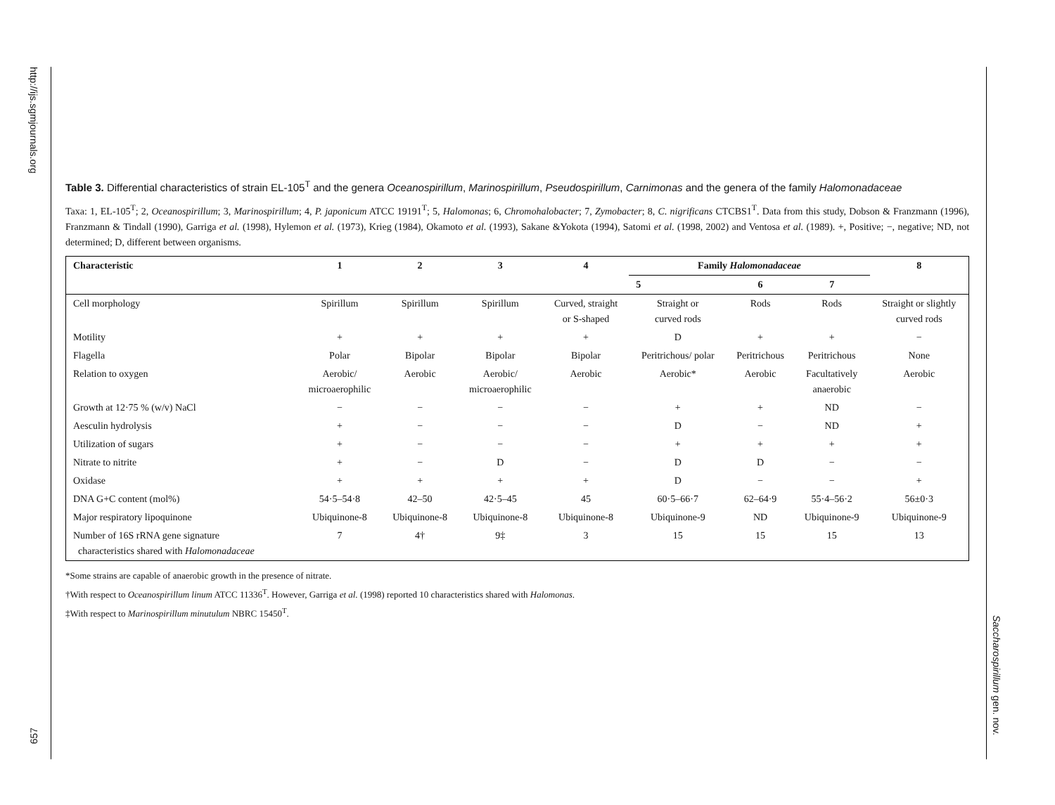http://ijs.sgmjournals.org
657
Table 3. Differential characteristics of strain EL-105<sup>T</sup> and the genera Oceanospirillum, Marinospirillum, Pseudospirillum, Carnimonas and the genera of the family Halomonadaceae
Taxa: 1, EL-105<sup>T</sup>; 2, Oceanospirillum; 3, Marinospirillum; 4, P. japonicum ATCC 19191<sup>T</sup>; 5, Halomonas; 6, Chromohalobacter; 7, Zymobacter; 8, C. nigrificans CTCBS1<sup>T</sup>. Data from this study, Dobson & Franzmann (1996), Franzmann & Tindall (1990), Garriga et al. (1998), Hylemon et al. (1973), Krieg (1984), Okamoto et al. (1993), Sakane &Yokota (1994), Satomi et al. (1998, 2002) and Ventosa et al. (1989). +, Positive; −, negative; ND, not determined; D, different between organisms.
| Characteristic | 1 | 2 | 3 | 4 | Family Halomonadaceae | | | 8 |
| --- | --- | --- | --- | --- | --- | --- | --- | --- |
| | | | | | 5 | 6 | 7 | |
| Cell morphology | Spirillum | Spirillum | Spirillum | Curved, straight or S-shaped | Straight or curved rods | Rods | Rods | Straight or slightly curved rods |
| Motility | + | + | + | + | D | + | + | − |
| Flagella | Polar | Bipolar | Bipolar | Bipolar | Peritrichous/ polar | Peritrichous | Peritrichous | None |
| Relation to oxygen | Aerobic/ microaerophilic | Aerobic | Aerobic/ microaerophilic | Aerobic | Aerobic* | Aerobic | Facultatively anaerobic | Aerobic |
| Growth at 12·75 % (w/v) NaCl | − | − | − | − | + | + | ND | − |
| Aesculin hydrolysis | + | − | − | − | D | − | ND | + |
| Utilization of sugars | + | − | − | − | + | + | + | + |
| Nitrate to nitrite | + | − | D | − | D | D | − | − |
| Oxidase | + | + | + | + | D | − | − | + |
| DNA G+C content (mol%) | 54·5–54·8 | 42–50 | 42·5–45 | 45 | 60·5–66·7 | 62–64·9 | 55·4–56·2 | 56±0·3 |
| Major respiratory lipoquinone | Ubiquinone-8 | Ubiquinone-8 | Ubiquinone-8 | Ubiquinone-8 | Ubiquinone-9 | ND | Ubiquinone-9 | Ubiquinone-9 |
| Number of 16S rRNA gene signature characteristics shared with Halomonadaceae | 7 | 4† | 9‡ | 3 | 15 | 15 | 15 | 13 |
*Some strains are capable of anaerobic growth in the presence of nitrate.
†With respect to Oceanospirillum linum ATCC 11336<sup>T</sup>. However, Garriga et al. (1998) reported 10 characteristics shared with Halomonas.
‡With respect to Marinospirillum minutulum NBRC 15450<sup>T</sup>.
Saccharospirillum gen. nov.